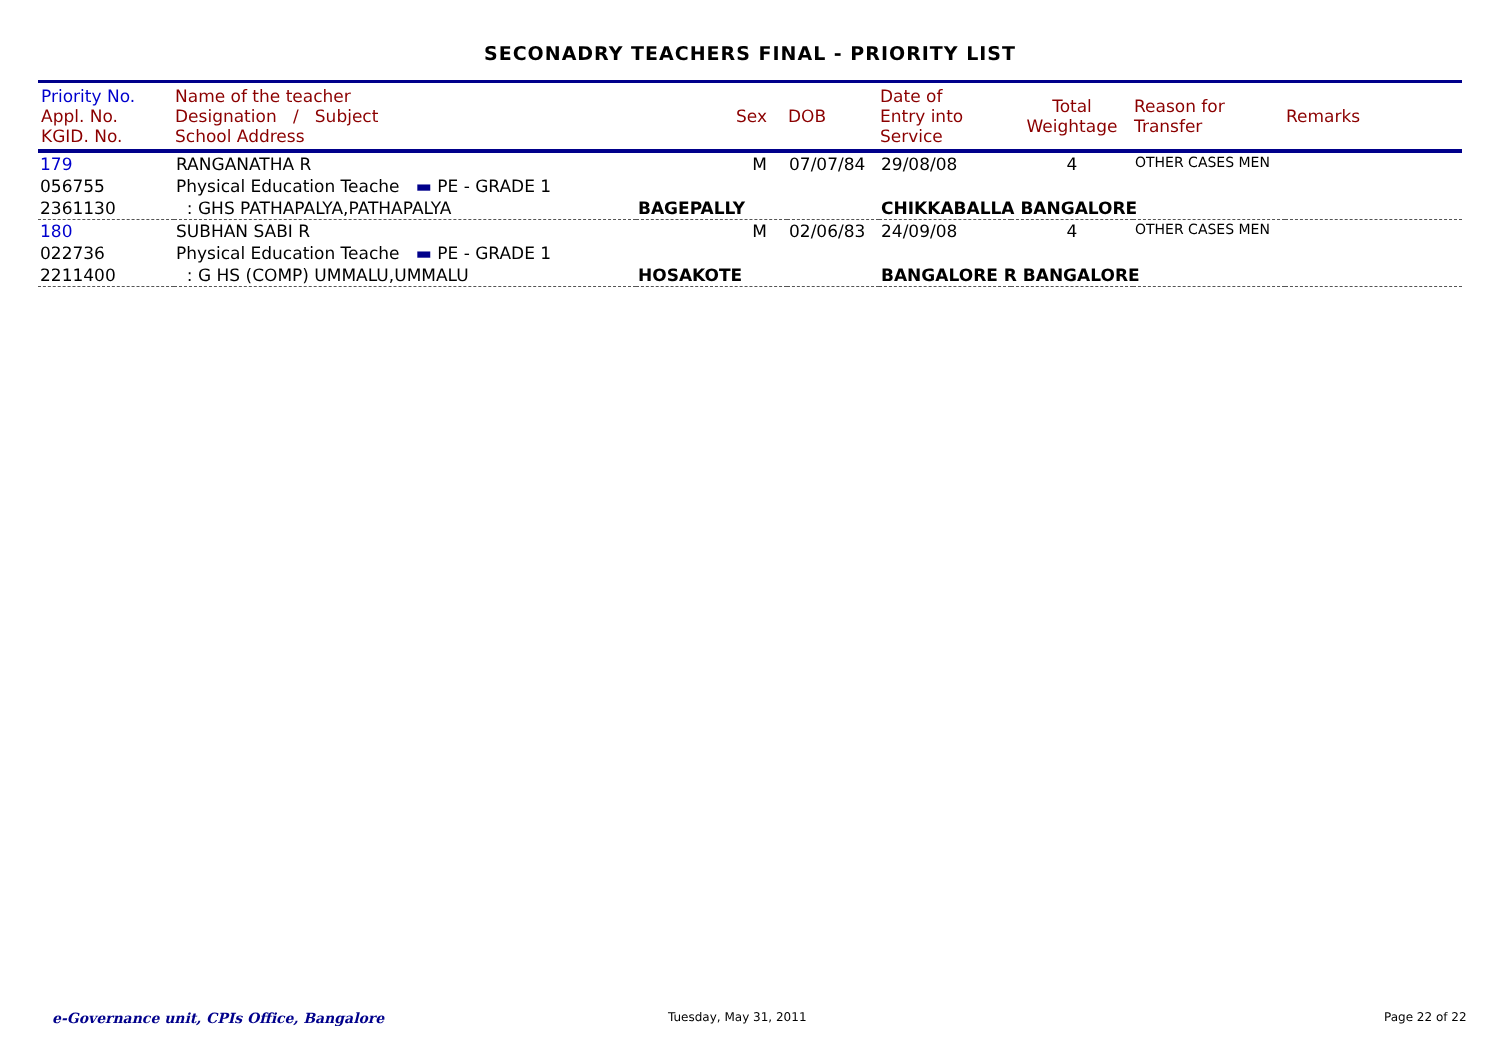SECONADRY TEACHERS FINAL - PRIORITY LIST
| Priority No. Appl. No. KGID. No. | Name of the teacher Designation / Subject School Address | Sex | DOB | Date of Entry into Service | Total Weightage | Reason for Transfer | Remarks |
| --- | --- | --- | --- | --- | --- | --- | --- |
| 179 | RANGANATHA R | M | 07/07/84 | 29/08/08 | 4 | OTHER CASES MEN | |
| 056755 | Physical Education Teache ▬ PE - GRADE 1 | | | | | | |
| 2361130 | : GHS PATHAPALYA,PATHAPALYA | BAGEPALLY | | CHIKKABALLA BANGALORE | | | |
| 180 | SUBHAN SABI R | M | 02/06/83 | 24/09/08 | 4 | OTHER CASES MEN | |
| 022736 | Physical Education Teache ▬ PE - GRADE 1 | | | | | | |
| 2211400 | : G HS (COMP) UMMALU,UMMALU | HOSAKOTE | | BANGALORE R BANGALORE | | | |
e-Governance unit, CPIs Office, Bangalore
Tuesday, May 31, 2011 Page 22 of 22